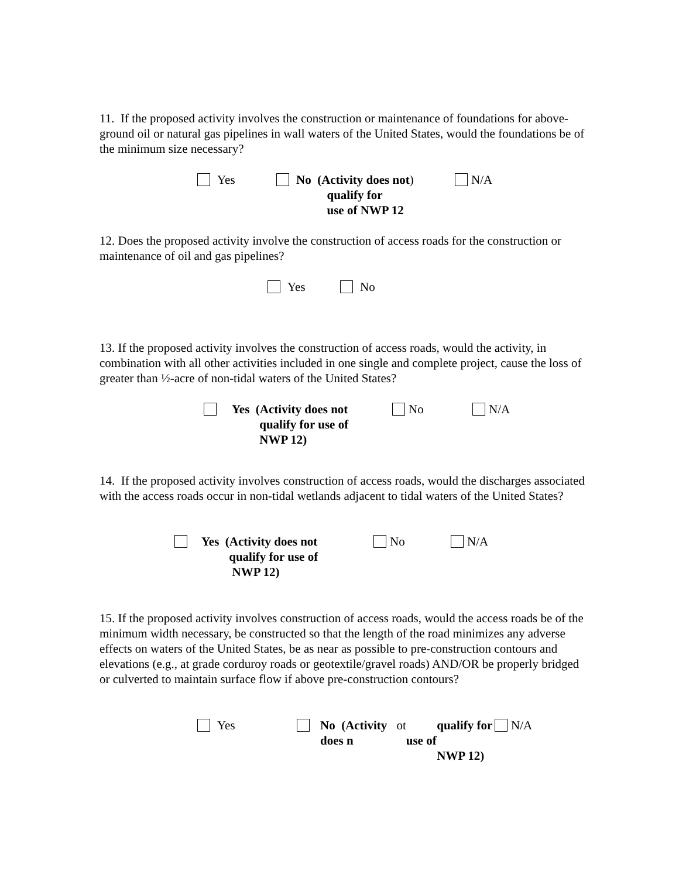11. If the proposed activity involves the construction or maintenance of foundations for above-ground oil or natural gas pipelines in wall waters of the United States, would the foundations be of the minimum size necessary?
Yes No (Activity does not
qualify for
use of NWP 12)
N/A
12. Does the proposed activity involve the construction of access roads for the construction or maintenance of oil and gas pipelines?
Yes No
13. If the proposed activity involves the construction of access roads, would the activity, in combination with all other activities included in one single and complete project, cause the loss of greater than ½-acre of non-tidal waters of the United States?
Yes (Activity does not
qualify for use of
NWP 12)
No N/A
14. If the proposed activity involves construction of access roads, would the discharges associated with the access roads occur in non-tidal wetlands adjacent to tidal waters of the United States?
Yes (Activity does not
qualify for use of
NWP 12)
No N/A
15. If the proposed activity involves construction of access roads, would the access roads be of the minimum width necessary, be constructed so that the length of the road minimizes any adverse effects on waters of the United States, be as near as possible to pre-construction contours and elevations (e.g., at grade corduroy roads or geotextile/gravel roads) AND/OR be properly bridged or culverted to maintain surface flow if above pre-construction contours?
Yes No (Activity does n ot
qualify for use of
NWP 12)
N/A